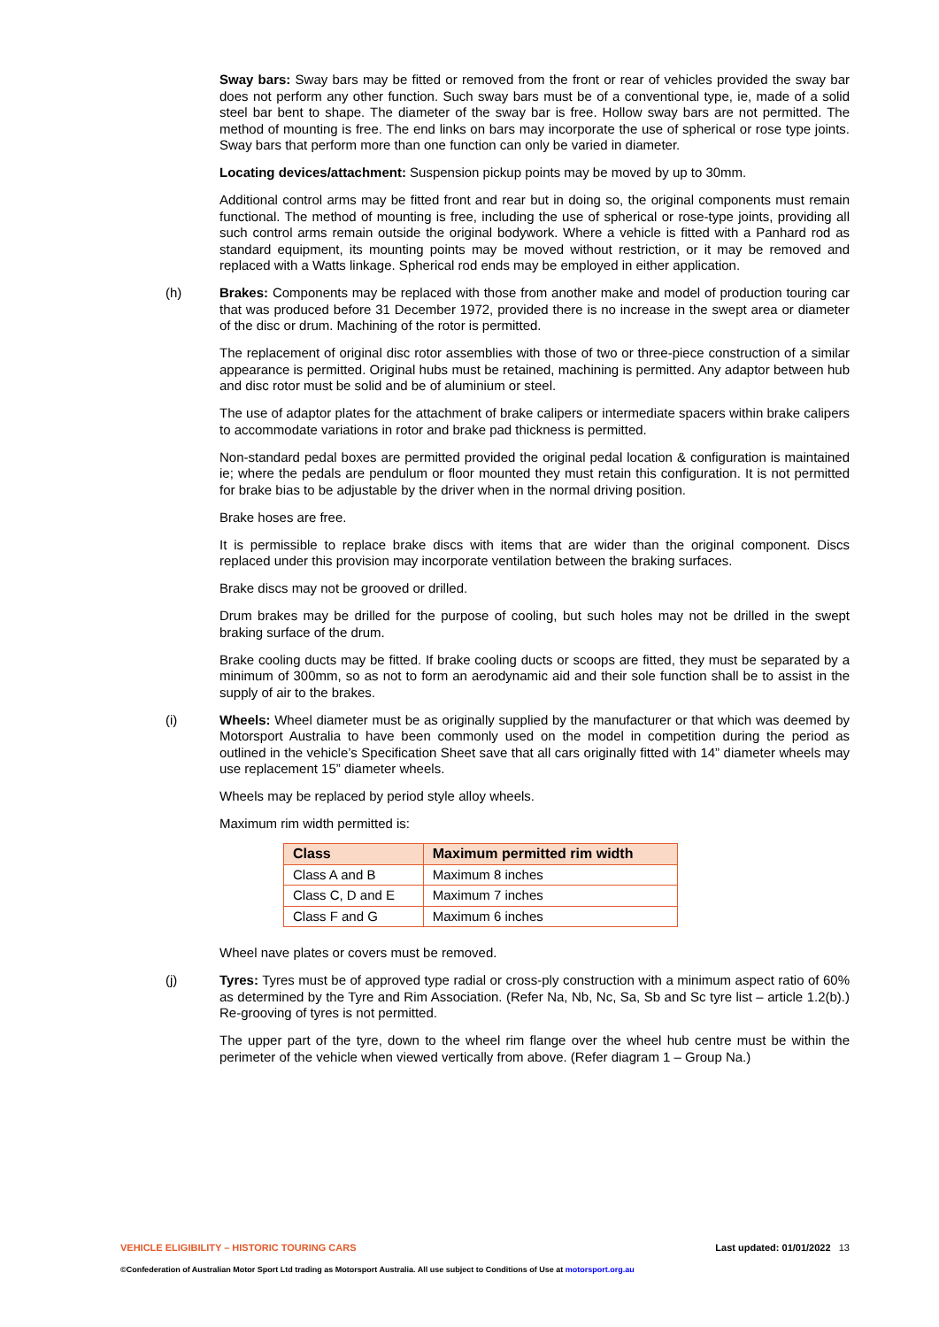Sway bars: Sway bars may be fitted or removed from the front or rear of vehicles provided the sway bar does not perform any other function. Such sway bars must be of a conventional type, ie, made of a solid steel bar bent to shape. The diameter of the sway bar is free. Hollow sway bars are not permitted. The method of mounting is free. The end links on bars may incorporate the use of spherical or rose type joints. Sway bars that perform more than one function can only be varied in diameter.
Locating devices/attachment: Suspension pickup points may be moved by up to 30mm.
Additional control arms may be fitted front and rear but in doing so, the original components must remain functional. The method of mounting is free, including the use of spherical or rose-type joints, providing all such control arms remain outside the original bodywork. Where a vehicle is fitted with a Panhard rod as standard equipment, its mounting points may be moved without restriction, or it may be removed and replaced with a Watts linkage. Spherical rod ends may be employed in either application.
(h) Brakes: Components may be replaced with those from another make and model of production touring car that was produced before 31 December 1972, provided there is no increase in the swept area or diameter of the disc or drum. Machining of the rotor is permitted.
The replacement of original disc rotor assemblies with those of two or three-piece construction of a similar appearance is permitted. Original hubs must be retained, machining is permitted. Any adaptor between hub and disc rotor must be solid and be of aluminium or steel.
The use of adaptor plates for the attachment of brake calipers or intermediate spacers within brake calipers to accommodate variations in rotor and brake pad thickness is permitted.
Non-standard pedal boxes are permitted provided the original pedal location & configuration is maintained ie; where the pedals are pendulum or floor mounted they must retain this configuration. It is not permitted for brake bias to be adjustable by the driver when in the normal driving position.
Brake hoses are free.
It is permissible to replace brake discs with items that are wider than the original component. Discs replaced under this provision may incorporate ventilation between the braking surfaces.
Brake discs may not be grooved or drilled.
Drum brakes may be drilled for the purpose of cooling, but such holes may not be drilled in the swept braking surface of the drum.
Brake cooling ducts may be fitted. If brake cooling ducts or scoops are fitted, they must be separated by a minimum of 300mm, so as not to form an aerodynamic aid and their sole function shall be to assist in the supply of air to the brakes.
(i) Wheels: Wheel diameter must be as originally supplied by the manufacturer or that which was deemed by Motorsport Australia to have been commonly used on the model in competition during the period as outlined in the vehicle’s Specification Sheet save that all cars originally fitted with 14” diameter wheels may use replacement 15” diameter wheels.
Wheels may be replaced by period style alloy wheels.
Maximum rim width permitted is:
| Class | Maximum permitted rim width |
| --- | --- |
| Class A and B | Maximum 8 inches |
| Class C, D and E | Maximum 7 inches |
| Class F and G | Maximum 6 inches |
Wheel nave plates or covers must be removed.
(j) Tyres: Tyres must be of approved type radial or cross-ply construction with a minimum aspect ratio of 60% as determined by the Tyre and Rim Association. (Refer Na, Nb, Nc, Sa, Sb and Sc tyre list – article 1.2(b).) Re-grooving of tyres is not permitted.
The upper part of the tyre, down to the wheel rim flange over the wheel hub centre must be within the perimeter of the vehicle when viewed vertically from above. (Refer diagram 1 – Group Na.)
VEHICLE ELIGIBILITY – HISTORIC TOURING CARS Last updated: 01/01/2022 13
©Confederation of Australian Motor Sport Ltd trading as Motorsport Australia. All use subject to Conditions of Use at motorsport.org.au